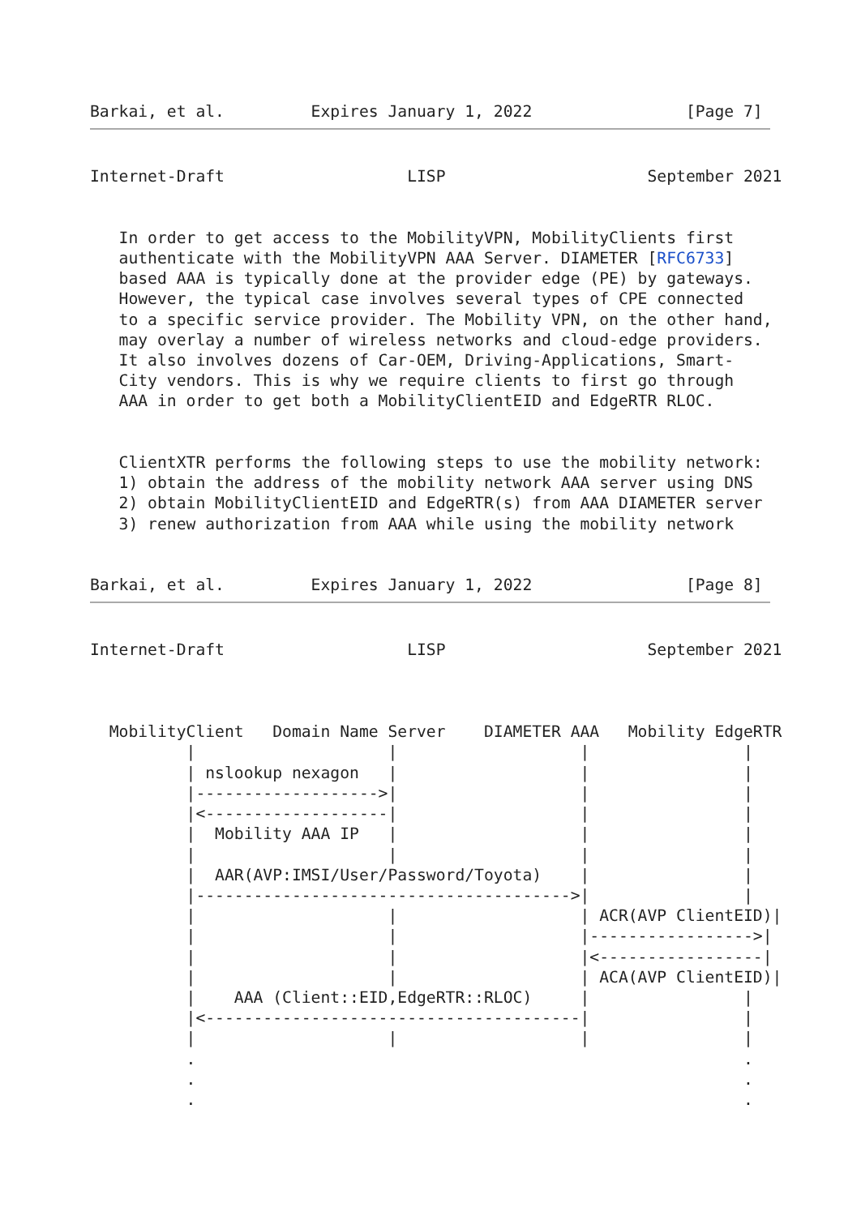Barkai, et al.         Expires January 1, 2022                [Page 7]
Internet-Draft                   LISP                     September 2021


   In order to get access to the MobilityVPN, MobilityClients first
   authenticate with the MobilityVPN AAA Server. DIAMETER [RFC6733]
   based AAA is typically done at the provider edge (PE) by gateways.
   However, the typical case involves several types of CPE connected
   to a specific service provider. The Mobility VPN, on the other hand,
   may overlay a number of wireless networks and cloud-edge providers.
   It also involves dozens of Car-OEM, Driving-Applications, Smart-
   City vendors. This is why we require clients to first go through
   AAA in order to get both a MobilityClientEID and EdgeRTR RLOC.


   ClientXTR performs the following steps to use the mobility network:
   1) obtain the address of the mobility network AAA server using DNS
   2) obtain MobilityClientEID and EdgeRTR(s) from AAA DIAMETER server
   3) renew authorization from AAA while using the mobility network


Barkai, et al.         Expires January 1, 2022                [Page 8]
Internet-Draft                   LISP                     September 2021



  MobilityClient   Domain Name Server    DIAMETER AAA   Mobility EdgeRTR
          |                    |                   |                |
          | nslookup nexagon   |                   |                |
          |------------------->|                   |                |
          |<-------------------|                   |                |
          |  Mobility AAA IP   |                   |                |
          |                    |                   |                |
          |  AAR(AVP:IMSI/User/Password/Toyota)    |                |
          |--------------------------------------->|                |
          |                    |                   | ACR(AVP ClientEID)|
          |                    |                   |----------------->|
          |                    |                   |<-----------------|
          |                    |                   | ACA(AVP ClientEID)|
          |    AAA (Client::EID,EdgeRTR::RLOC)     |                |
          |<---------------------------------------|                |
          |                    |                   |                |
          .                                                         .
          .                                                         .
          .                                                         .